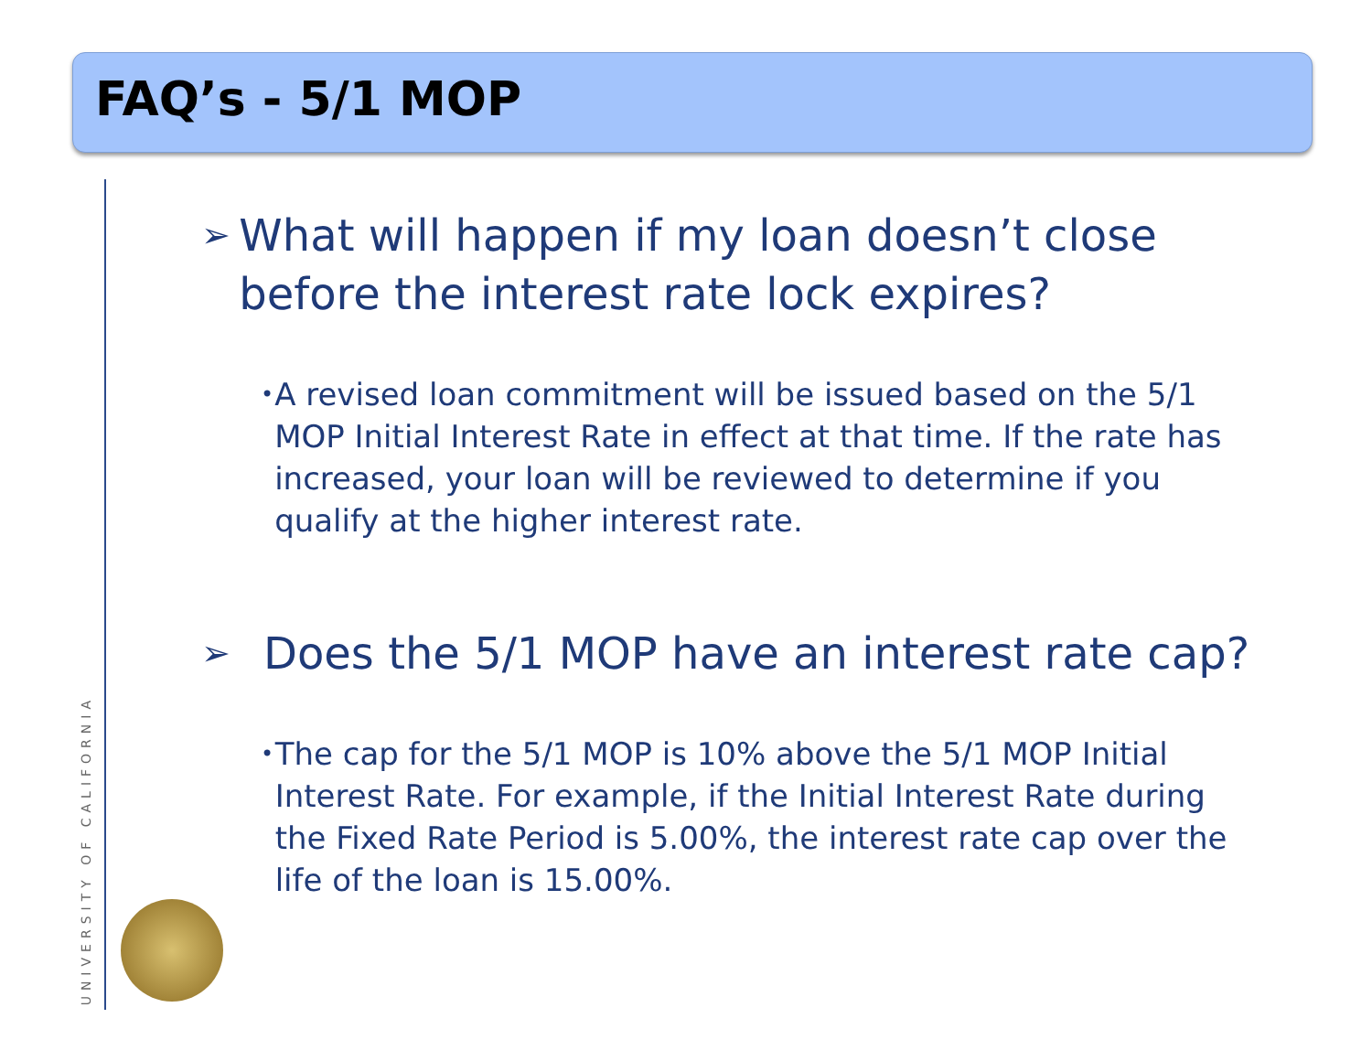FAQ’s - 5/1 MOP
UNIVERSITY OF CALIFORNIA
➢ What will happen if my loan doesn’t close before the interest rate lock expires?
• A revised loan commitment will be issued based on the 5/1 MOP Initial Interest Rate in effect at that time. If the rate has increased, your loan will be reviewed to determine if you qualify at the higher interest rate.
➢ Does the 5/1 MOP have an interest rate cap?
• The cap for the 5/1 MOP is 10% above the 5/1 MOP Initial Interest Rate. For example, if the Initial Interest Rate during the Fixed Rate Period is 5.00%, the interest rate cap over the life of the loan is 15.00%.